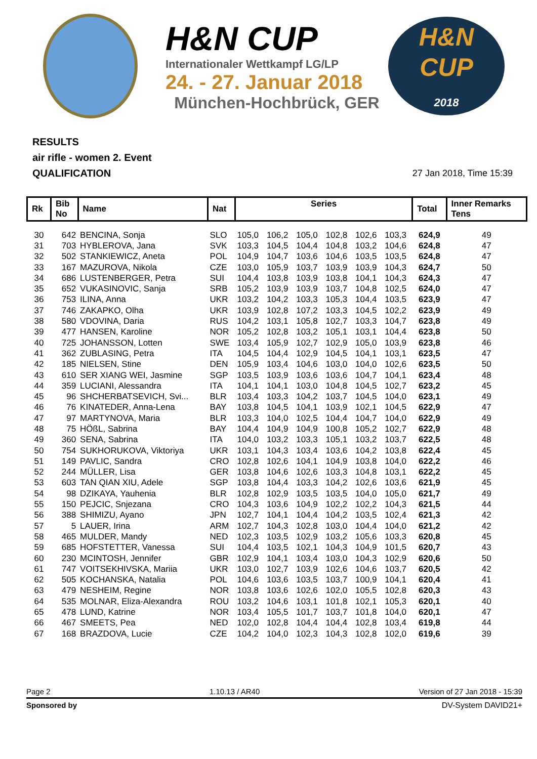H&N CUP
Internationaler Wettkampf LG/LP
24. - 27. Januar 2018
München-Hochbrück, GER
H&N
CUP
2018
RESULTS
air rifle - women 2. Event
QUALIFICATION
27 Jan 2018, Time 15:39
| Rk | Bib No | Name | Nat | Series | | | | | | Total | Inner Remarks Tens |
| --- | --- | --- | --- | --- | --- | --- | --- | --- | --- | --- | --- |
| 30 | 642 | BENCINA, Sonja | SLO | 105,0 | 106,2 | 105,0 | 102,8 | 102,6 | 103,3 | 624,9 | 49 |
| 31 | 703 | HYBLEROVA, Jana | SVK | 103,3 | 104,5 | 104,4 | 104,8 | 103,2 | 104,6 | 624,8 | 47 |
| 32 | 502 | STANKIEWICZ, Aneta | POL | 104,9 | 104,7 | 103,6 | 104,6 | 103,5 | 103,5 | 624,8 | 47 |
| 33 | 167 | MAZUROVA, Nikola | CZE | 103,0 | 105,9 | 103,7 | 103,9 | 103,9 | 104,3 | 624,7 | 50 |
| 34 | 686 | LUSTENBERGER, Petra | SUI | 104,4 | 103,8 | 103,9 | 103,8 | 104,1 | 104,3 | 624,3 | 47 |
| 35 | 652 | VUKASINOVIC, Sanja | SRB | 105,2 | 103,9 | 103,9 | 103,7 | 104,8 | 102,5 | 624,0 | 47 |
| 36 | 753 | ILINA, Anna | UKR | 103,2 | 104,2 | 103,3 | 105,3 | 104,4 | 103,5 | 623,9 | 47 |
| 37 | 746 | ZAKAPKO, Olha | UKR | 103,9 | 102,8 | 107,2 | 103,3 | 104,5 | 102,2 | 623,9 | 49 |
| 38 | 580 | VDOVINA, Daria | RUS | 104,2 | 103,1 | 105,8 | 102,7 | 103,3 | 104,7 | 623,8 | 49 |
| 39 | 477 | HANSEN, Karoline | NOR | 105,2 | 102,8 | 103,2 | 105,1 | 103,1 | 104,4 | 623,8 | 50 |
| 40 | 725 | JOHANSSON, Lotten | SWE | 103,4 | 105,9 | 102,7 | 102,9 | 105,0 | 103,9 | 623,8 | 46 |
| 41 | 362 | ZUBLASING, Petra | ITA | 104,5 | 104,4 | 102,9 | 104,5 | 104,1 | 103,1 | 623,5 | 47 |
| 42 | 185 | NIELSEN, Stine | DEN | 105,9 | 103,4 | 104,6 | 103,0 | 104,0 | 102,6 | 623,5 | 50 |
| 43 | 610 | SER XIANG WEI, Jasmine | SGP | 103,5 | 103,9 | 103,6 | 103,6 | 104,7 | 104,1 | 623,4 | 48 |
| 44 | 359 | LUCIANI, Alessandra | ITA | 104,1 | 104,1 | 103,0 | 104,8 | 104,5 | 102,7 | 623,2 | 45 |
| 45 | 96 | SHCHERBATSEVICH, Svi... | BLR | 103,4 | 103,3 | 104,2 | 103,7 | 104,5 | 104,0 | 623,1 | 49 |
| 46 | 76 | KINATEDER, Anna-Lena | BAY | 103,8 | 104,5 | 104,1 | 103,9 | 102,1 | 104,5 | 622,9 | 47 |
| 47 | 97 | MARTYNOVA, Maria | BLR | 103,3 | 104,0 | 102,5 | 104,4 | 104,7 | 104,0 | 622,9 | 49 |
| 48 | 75 | HÖßL, Sabrina | BAY | 104,4 | 104,9 | 104,9 | 100,8 | 105,2 | 102,7 | 622,9 | 48 |
| 49 | 360 | SENA, Sabrina | ITA | 104,0 | 103,2 | 103,3 | 105,1 | 103,2 | 103,7 | 622,5 | 48 |
| 50 | 754 | SUKHORUKOVA, Viktoriya | UKR | 103,1 | 104,3 | 103,4 | 103,6 | 104,2 | 103,8 | 622,4 | 45 |
| 51 | 149 | PAVLIC, Sandra | CRO | 102,8 | 102,6 | 104,1 | 104,9 | 103,8 | 104,0 | 622,2 | 46 |
| 52 | 244 | MÜLLER, Lisa | GER | 103,8 | 104,6 | 102,6 | 103,3 | 104,8 | 103,1 | 622,2 | 45 |
| 53 | 603 | TAN QIAN XIU, Adele | SGP | 103,8 | 104,4 | 103,3 | 104,2 | 102,6 | 103,6 | 621,9 | 45 |
| 54 | 98 | DZIKAYA, Yauhenia | BLR | 102,8 | 102,9 | 103,5 | 103,5 | 104,0 | 105,0 | 621,7 | 49 |
| 55 | 150 | PEJCIC, Snjezana | CRO | 104,3 | 103,6 | 104,9 | 102,2 | 102,2 | 104,3 | 621,5 | 44 |
| 56 | 388 | SHIMIZU, Ayano | JPN | 102,7 | 104,1 | 104,4 | 104,2 | 103,5 | 102,4 | 621,3 | 42 |
| 57 | 5 | LAUER, Irina | ARM | 102,7 | 104,3 | 102,8 | 103,0 | 104,4 | 104,0 | 621,2 | 42 |
| 58 | 465 | MULDER, Mandy | NED | 102,3 | 103,5 | 102,9 | 103,2 | 105,6 | 103,3 | 620,8 | 45 |
| 59 | 685 | HOFSTETTER, Vanessa | SUI | 104,4 | 103,5 | 102,1 | 104,3 | 104,9 | 101,5 | 620,7 | 43 |
| 60 | 230 | MCINTOSH, Jennifer | GBR | 102,9 | 104,1 | 103,4 | 103,0 | 104,3 | 102,9 | 620,6 | 50 |
| 61 | 747 | VOITSEKHIVSKA, Mariia | UKR | 103,0 | 102,7 | 103,9 | 102,6 | 104,6 | 103,7 | 620,5 | 42 |
| 62 | 505 | KOCHANSKA, Natalia | POL | 104,6 | 103,6 | 103,5 | 103,7 | 100,9 | 104,1 | 620,4 | 41 |
| 63 | 479 | NESHEIM, Regine | NOR | 103,8 | 103,6 | 102,6 | 102,0 | 105,5 | 102,8 | 620,3 | 43 |
| 64 | 535 | MOLNAR, Eliza-Alexandra | ROU | 103,2 | 104,6 | 103,1 | 101,8 | 102,1 | 105,3 | 620,1 | 40 |
| 65 | 478 | LUND, Katrine | NOR | 103,4 | 105,5 | 101,7 | 103,7 | 101,8 | 104,0 | 620,1 | 47 |
| 66 | 467 | SMEETS, Pea | NED | 102,0 | 102,8 | 104,4 | 104,4 | 102,8 | 103,4 | 619,8 | 44 |
| 67 | 168 | BRAZDOVA, Lucie | CZE | 104,2 | 104,0 | 102,3 | 104,3 | 102,8 | 102,0 | 619,6 | 39 |
Page 2 1.10.13 / AR40 Version of 27 Jan 2018 - 15:39
Sponsored by DV-System DAVID21+